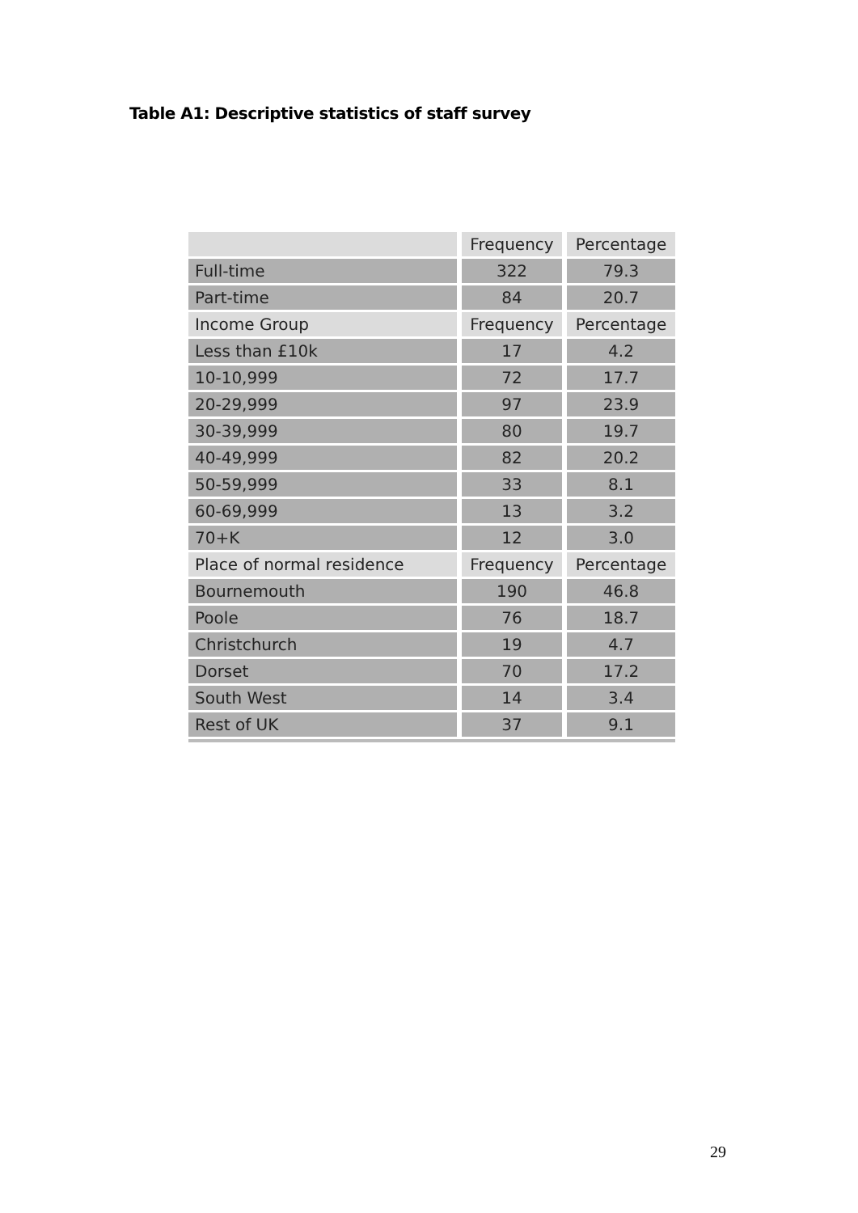Table A1: Descriptive statistics of staff survey
| | Frequency | Percentage |
| Full-time | 322 | 79.3 |
| Part-time | 84 | 20.7 |
| Income Group | Frequency | Percentage |
| Less than £10k | 17 | 4.2 |
| 10-10,999 | 72 | 17.7 |
| 20-29,999 | 97 | 23.9 |
| 30-39,999 | 80 | 19.7 |
| 40-49,999 | 82 | 20.2 |
| 50-59,999 | 33 | 8.1 |
| 60-69,999 | 13 | 3.2 |
| 70+K | 12 | 3.0 |
| Place of normal residence | Frequency | Percentage |
| Bournemouth | 190 | 46.8 |
| Poole | 76 | 18.7 |
| Christchurch | 19 | 4.7 |
| Dorset | 70 | 17.2 |
| South West | 14 | 3.4 |
| Rest of UK | 37 | 9.1 |
29